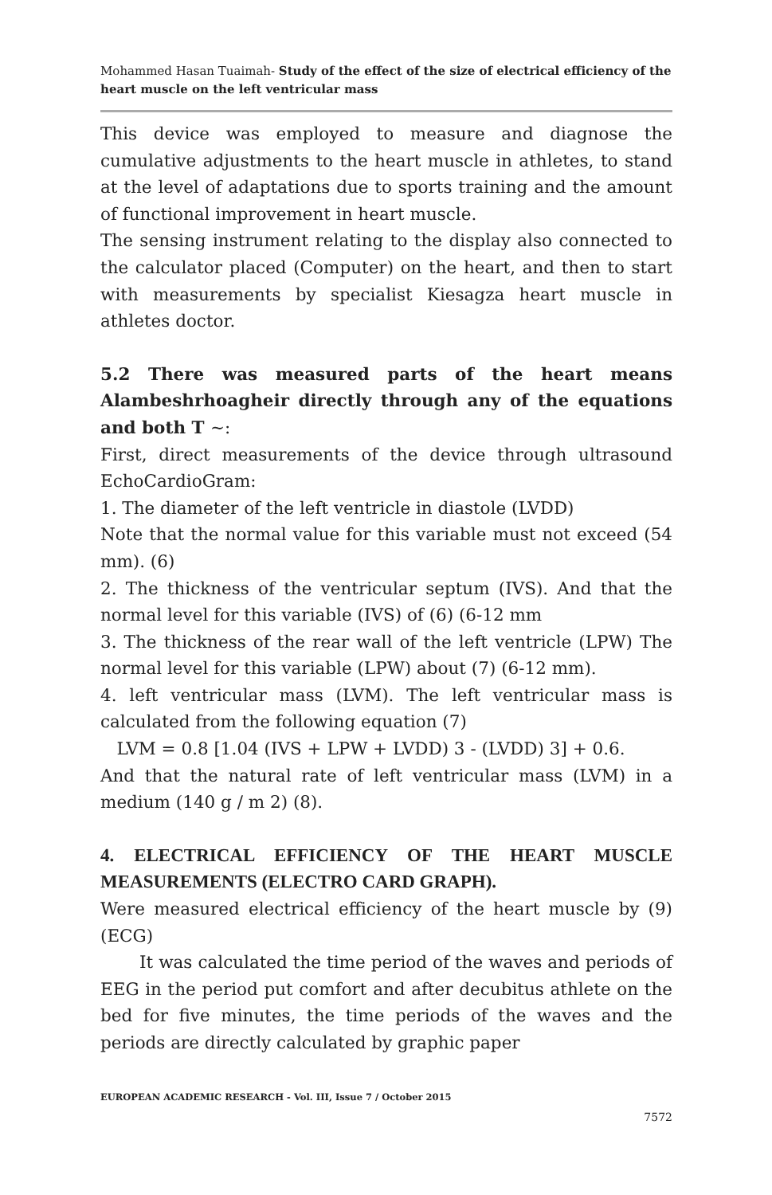Mohammed Hasan Tuaimah- Study of the effect of the size of electrical efficiency of the heart muscle on the left ventricular mass
This device was employed to measure and diagnose the cumulative adjustments to the heart muscle in athletes, to stand at the level of adaptations due to sports training and the amount of functional improvement in heart muscle.
The sensing instrument relating to the display also connected to the calculator placed (Computer) on the heart, and then to start with measurements by specialist Kiesagza heart muscle in athletes doctor.
5.2 There was measured parts of the heart means Alambeshrhoagheir directly through any of the equations and both T ~:
First, direct measurements of the device through ultrasound EchoCardioGram:
1. The diameter of the left ventricle in diastole (LVDD)
Note that the normal value for this variable must not exceed (54 mm). (6)
2. The thickness of the ventricular septum (IVS). And that the normal level for this variable (IVS) of (6) (6-12 mm
3. The thickness of the rear wall of the left ventricle (LPW) The normal level for this variable (LPW) about (7) (6-12 mm).
4. left ventricular mass (LVM). The left ventricular mass is calculated from the following equation (7)
LVM = 0.8 [1.04 (IVS + LPW + LVDD) 3 - (LVDD) 3] + 0.6.
And that the natural rate of left ventricular mass (LVM) in a medium (140 g / m 2) (8).
4. ELECTRICAL EFFICIENCY OF THE HEART MUSCLE MEASUREMENTS (ELECTRO CARD GRAPH).
Were measured electrical efficiency of the heart muscle by (9) (ECG)
It was calculated the time period of the waves and periods of EEG in the period put comfort and after decubitus athlete on the bed for five minutes, the time periods of the waves and the periods are directly calculated by graphic paper
EUROPEAN ACADEMIC RESEARCH - Vol. III, Issue 7 / October 2015
7572